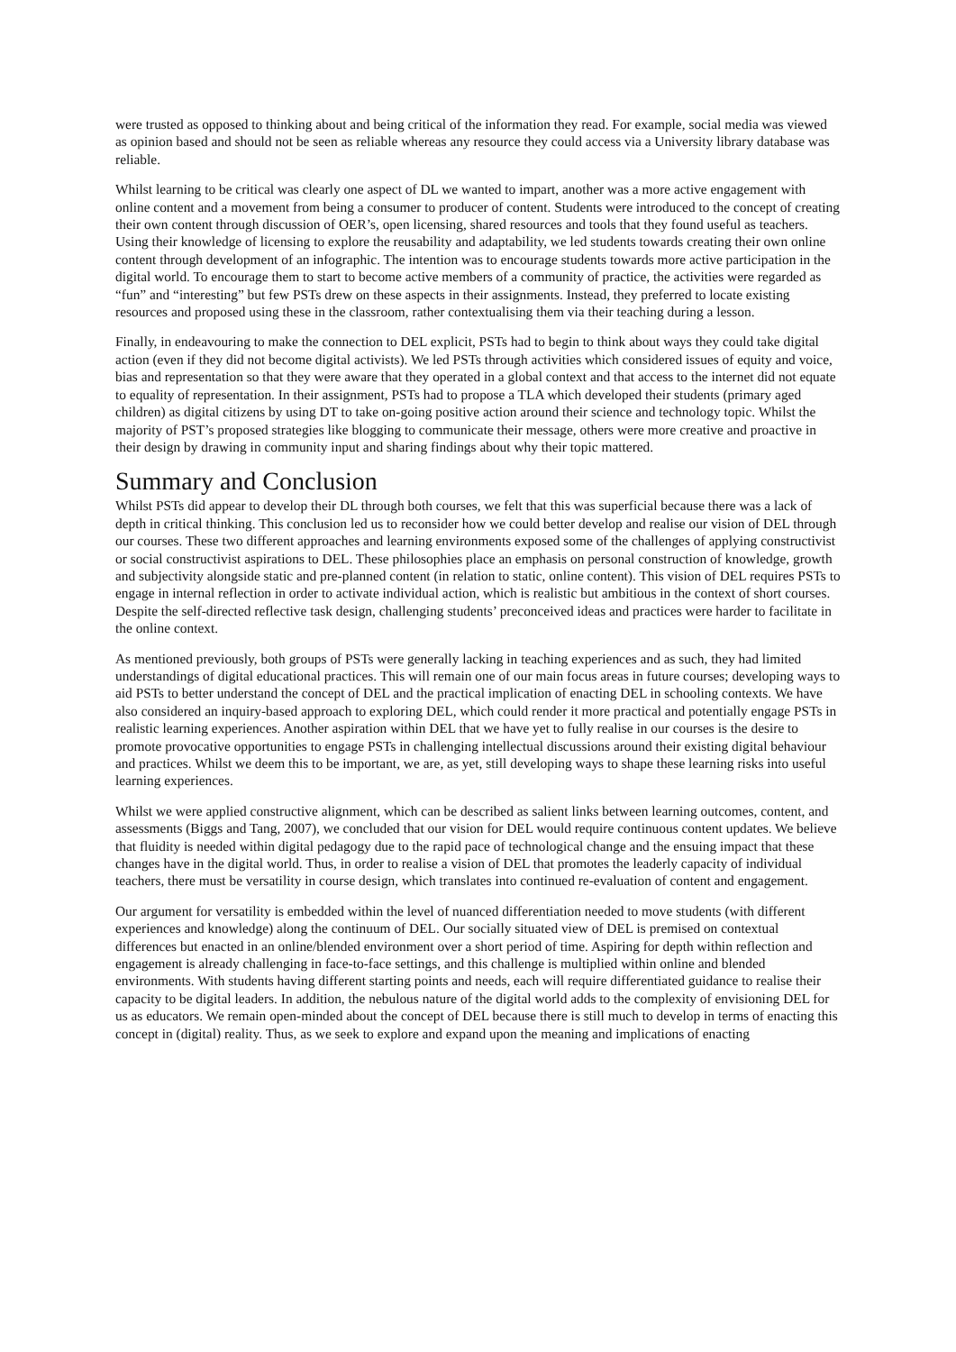were trusted as opposed to thinking about and being critical of the information they read. For example, social media was viewed as opinion based and should not be seen as reliable whereas any resource they could access via a University library database was reliable.
Whilst learning to be critical was clearly one aspect of DL we wanted to impart, another was a more active engagement with online content and a movement from being a consumer to producer of content. Students were introduced to the concept of creating their own content through discussion of OER’s, open licensing, shared resources and tools that they found useful as teachers. Using their knowledge of licensing to explore the reusability and adaptability, we led students towards creating their own online content through development of an infographic. The intention was to encourage students towards more active participation in the digital world. To encourage them to start to become active members of a community of practice, the activities were regarded as “fun” and “interesting” but few PSTs drew on these aspects in their assignments. Instead, they preferred to locate existing resources and proposed using these in the classroom, rather contextualising them via their teaching during a lesson.
Finally, in endeavouring to make the connection to DEL explicit, PSTs had to begin to think about ways they could take digital action (even if they did not become digital activists). We led PSTs through activities which considered issues of equity and voice, bias and representation so that they were aware that they operated in a global context and that access to the internet did not equate to equality of representation. In their assignment, PSTs had to propose a TLA which developed their students (primary aged children) as digital citizens by using DT to take on-going positive action around their science and technology topic. Whilst the majority of PST’s proposed strategies like blogging to communicate their message, others were more creative and proactive in their design by drawing in community input and sharing findings about why their topic mattered.
Summary and Conclusion
Whilst PSTs did appear to develop their DL through both courses, we felt that this was superficial because there was a lack of depth in critical thinking. This conclusion led us to reconsider how we could better develop and realise our vision of DEL through our courses. These two different approaches and learning environments exposed some of the challenges of applying constructivist or social constructivist aspirations to DEL. These philosophies place an emphasis on personal construction of knowledge, growth and subjectivity alongside static and pre-planned content (in relation to static, online content). This vision of DEL requires PSTs to engage in internal reflection in order to activate individual action, which is realistic but ambitious in the context of short courses. Despite the self-directed reflective task design, challenging students’ preconceived ideas and practices were harder to facilitate in the online context.
As mentioned previously, both groups of PSTs were generally lacking in teaching experiences and as such, they had limited understandings of digital educational practices. This will remain one of our main focus areas in future courses; developing ways to aid PSTs to better understand the concept of DEL and the practical implication of enacting DEL in schooling contexts. We have also considered an inquiry-based approach to exploring DEL, which could render it more practical and potentially engage PSTs in realistic learning experiences. Another aspiration within DEL that we have yet to fully realise in our courses is the desire to promote provocative opportunities to engage PSTs in challenging intellectual discussions around their existing digital behaviour and practices. Whilst we deem this to be important, we are, as yet, still developing ways to shape these learning risks into useful learning experiences.
Whilst we were applied constructive alignment, which can be described as salient links between learning outcomes, content, and assessments (Biggs and Tang, 2007), we concluded that our vision for DEL would require continuous content updates. We believe that fluidity is needed within digital pedagogy due to the rapid pace of technological change and the ensuing impact that these changes have in the digital world. Thus, in order to realise a vision of DEL that promotes the leaderly capacity of individual teachers, there must be versatility in course design, which translates into continued re-evaluation of content and engagement.
Our argument for versatility is embedded within the level of nuanced differentiation needed to move students (with different experiences and knowledge) along the continuum of DEL. Our socially situated view of DEL is premised on contextual differences but enacted in an online/blended environment over a short period of time. Aspiring for depth within reflection and engagement is already challenging in face-to-face settings, and this challenge is multiplied within online and blended environments. With students having different starting points and needs, each will require differentiated guidance to realise their capacity to be digital leaders. In addition, the nebulous nature of the digital world adds to the complexity of envisioning DEL for us as educators. We remain open-minded about the concept of DEL because there is still much to develop in terms of enacting this concept in (digital) reality. Thus, as we seek to explore and expand upon the meaning and implications of enacting